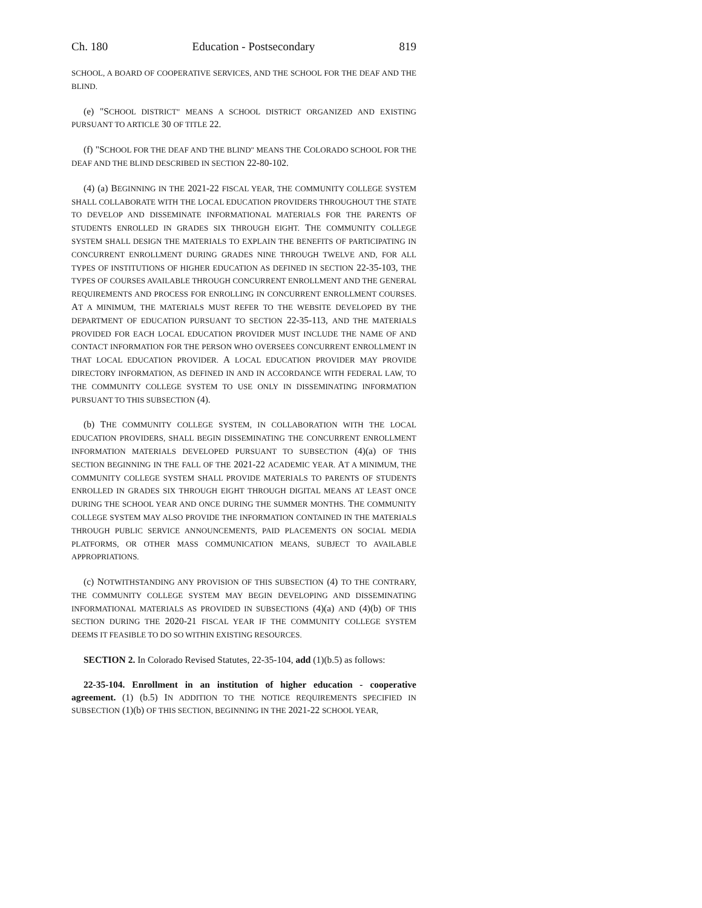Ch. 180 Education - Postsecondary 819
SCHOOL, A BOARD OF COOPERATIVE SERVICES, AND THE SCHOOL FOR THE DEAF AND THE BLIND.
(e) "SCHOOL DISTRICT" MEANS A SCHOOL DISTRICT ORGANIZED AND EXISTING PURSUANT TO ARTICLE 30 OF TITLE 22.
(f) "SCHOOL FOR THE DEAF AND THE BLIND" MEANS THE COLORADO SCHOOL FOR THE DEAF AND THE BLIND DESCRIBED IN SECTION 22-80-102.
(4) (a) BEGINNING IN THE 2021-22 FISCAL YEAR, THE COMMUNITY COLLEGE SYSTEM SHALL COLLABORATE WITH THE LOCAL EDUCATION PROVIDERS THROUGHOUT THE STATE TO DEVELOP AND DISSEMINATE INFORMATIONAL MATERIALS FOR THE PARENTS OF STUDENTS ENROLLED IN GRADES SIX THROUGH EIGHT. THE COMMUNITY COLLEGE SYSTEM SHALL DESIGN THE MATERIALS TO EXPLAIN THE BENEFITS OF PARTICIPATING IN CONCURRENT ENROLLMENT DURING GRADES NINE THROUGH TWELVE AND, FOR ALL TYPES OF INSTITUTIONS OF HIGHER EDUCATION AS DEFINED IN SECTION 22-35-103, THE TYPES OF COURSES AVAILABLE THROUGH CONCURRENT ENROLLMENT AND THE GENERAL REQUIREMENTS AND PROCESS FOR ENROLLING IN CONCURRENT ENROLLMENT COURSES. AT A MINIMUM, THE MATERIALS MUST REFER TO THE WEBSITE DEVELOPED BY THE DEPARTMENT OF EDUCATION PURSUANT TO SECTION 22-35-113, AND THE MATERIALS PROVIDED FOR EACH LOCAL EDUCATION PROVIDER MUST INCLUDE THE NAME OF AND CONTACT INFORMATION FOR THE PERSON WHO OVERSEES CONCURRENT ENROLLMENT IN THAT LOCAL EDUCATION PROVIDER. A LOCAL EDUCATION PROVIDER MAY PROVIDE DIRECTORY INFORMATION, AS DEFINED IN AND IN ACCORDANCE WITH FEDERAL LAW, TO THE COMMUNITY COLLEGE SYSTEM TO USE ONLY IN DISSEMINATING INFORMATION PURSUANT TO THIS SUBSECTION (4).
(b) THE COMMUNITY COLLEGE SYSTEM, IN COLLABORATION WITH THE LOCAL EDUCATION PROVIDERS, SHALL BEGIN DISSEMINATING THE CONCURRENT ENROLLMENT INFORMATION MATERIALS DEVELOPED PURSUANT TO SUBSECTION (4)(a) OF THIS SECTION BEGINNING IN THE FALL OF THE 2021-22 ACADEMIC YEAR. AT A MINIMUM, THE COMMUNITY COLLEGE SYSTEM SHALL PROVIDE MATERIALS TO PARENTS OF STUDENTS ENROLLED IN GRADES SIX THROUGH EIGHT THROUGH DIGITAL MEANS AT LEAST ONCE DURING THE SCHOOL YEAR AND ONCE DURING THE SUMMER MONTHS. THE COMMUNITY COLLEGE SYSTEM MAY ALSO PROVIDE THE INFORMATION CONTAINED IN THE MATERIALS THROUGH PUBLIC SERVICE ANNOUNCEMENTS, PAID PLACEMENTS ON SOCIAL MEDIA PLATFORMS, OR OTHER MASS COMMUNICATION MEANS, SUBJECT TO AVAILABLE APPROPRIATIONS.
(c) NOTWITHSTANDING ANY PROVISION OF THIS SUBSECTION (4) TO THE CONTRARY, THE COMMUNITY COLLEGE SYSTEM MAY BEGIN DEVELOPING AND DISSEMINATING INFORMATIONAL MATERIALS AS PROVIDED IN SUBSECTIONS (4)(a) AND (4)(b) OF THIS SECTION DURING THE 2020-21 FISCAL YEAR IF THE COMMUNITY COLLEGE SYSTEM DEEMS IT FEASIBLE TO DO SO WITHIN EXISTING RESOURCES.
SECTION 2. In Colorado Revised Statutes, 22-35-104, add (1)(b.5) as follows:
22-35-104. Enrollment in an institution of higher education - cooperative agreement. (1) (b.5) IN ADDITION TO THE NOTICE REQUIREMENTS SPECIFIED IN SUBSECTION (1)(b) OF THIS SECTION, BEGINNING IN THE 2021-22 SCHOOL YEAR,